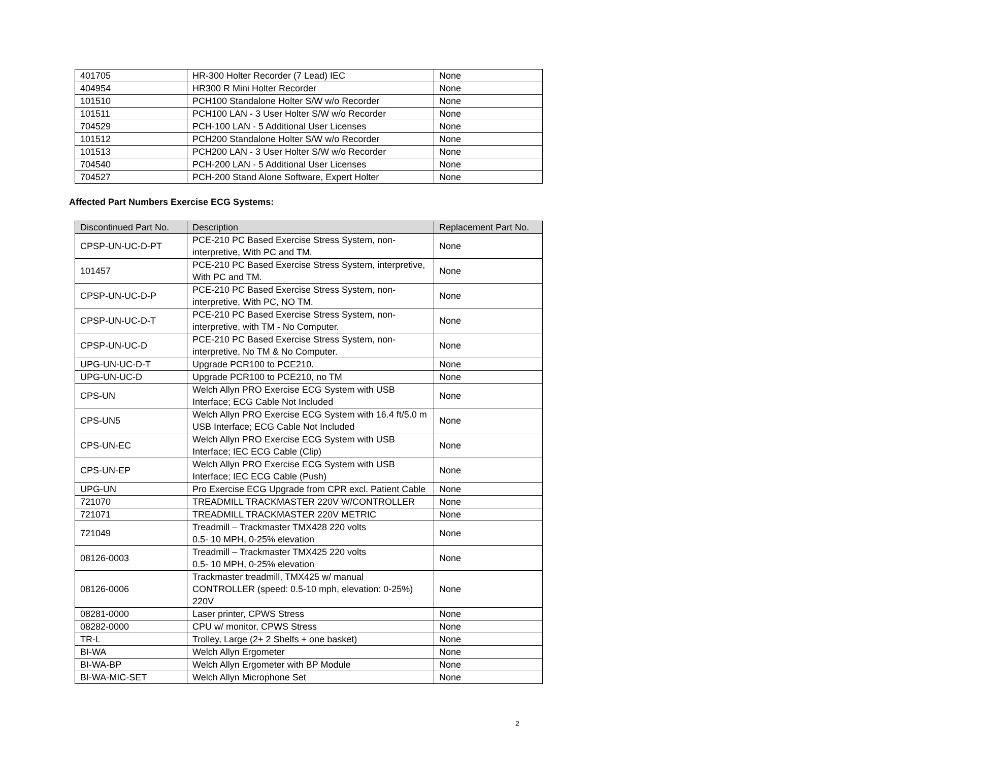| 401705 | HR-300 Holter Recorder (7 Lead) IEC | None |
| 404954 | HR300 R Mini Holter Recorder | None |
| 101510 | PCH100 Standalone Holter S/W w/o Recorder | None |
| 101511 | PCH100 LAN - 3 User Holter S/W w/o Recorder | None |
| 704529 | PCH-100 LAN - 5 Additional User Licenses | None |
| 101512 | PCH200 Standalone Holter S/W w/o Recorder | None |
| 101513 | PCH200 LAN - 3 User Holter S/W w/o Recorder | None |
| 704540 | PCH-200 LAN - 5 Additional User Licenses | None |
| 704527 | PCH-200 Stand Alone Software, Expert Holter | None |
Affected Part Numbers Exercise ECG Systems:
| Discontinued Part No. | Description | Replacement Part No. |
| --- | --- | --- |
| CPSP-UN-UC-D-PT | PCE-210 PC Based Exercise Stress System, non-interpretive, With PC and TM. | None |
| 101457 | PCE-210 PC Based Exercise Stress System, interpretive, With PC and TM. | None |
| CPSP-UN-UC-D-P | PCE-210 PC Based Exercise Stress System, non-interpretive, With PC, NO TM. | None |
| CPSP-UN-UC-D-T | PCE-210 PC Based Exercise Stress System, non-interpretive, with TM - No Computer. | None |
| CPSP-UN-UC-D | PCE-210 PC Based Exercise Stress System, non-interpretive, No TM & No Computer. | None |
| UPG-UN-UC-D-T | Upgrade PCR100 to PCE210. | None |
| UPG-UN-UC-D | Upgrade PCR100 to PCE210, no TM | None |
| CPS-UN | Welch Allyn PRO Exercise ECG System with USB Interface; ECG Cable Not Included | None |
| CPS-UN5 | Welch Allyn PRO Exercise ECG System with 16.4 ft/5.0 m USB Interface; ECG Cable Not Included | None |
| CPS-UN-EC | Welch Allyn PRO Exercise ECG System with USB Interface; IEC ECG Cable (Clip) | None |
| CPS-UN-EP | Welch Allyn PRO Exercise ECG System with USB Interface; IEC ECG Cable (Push) | None |
| UPG-UN | Pro Exercise ECG Upgrade from CPR excl. Patient Cable | None |
| 721070 | TREADMILL TRACKMASTER 220V W/CONTROLLER | None |
| 721071 | TREADMILL TRACKMASTER 220V METRIC | None |
| 721049 | Treadmill – Trackmaster TMX428 220 volts 0.5- 10 MPH, 0-25% elevation | None |
| 08126-0003 | Treadmill – Trackmaster TMX425 220 volts 0.5- 10 MPH, 0-25% elevation | None |
| 08126-0006 | Trackmaster treadmill, TMX425 w/ manual CONTROLLER (speed: 0.5-10 mph, elevation: 0-25%) 220V | None |
| 08281-0000 | Laser printer, CPWS Stress | None |
| 08282-0000 | CPU w/ monitor, CPWS Stress | None |
| TR-L | Trolley, Large (2+ 2 Shelfs + one basket) | None |
| BI-WA | Welch Allyn Ergometer | None |
| BI-WA-BP | Welch Allyn Ergometer with BP Module | None |
| BI-WA-MIC-SET | Welch Allyn Microphone Set | None |
2